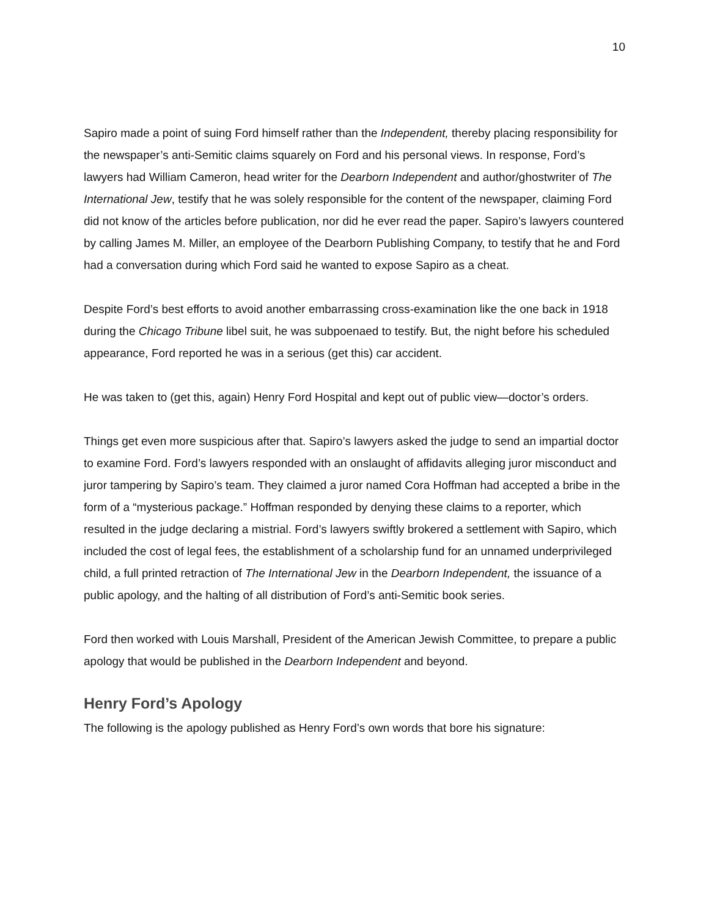10
Sapiro made a point of suing Ford himself rather than the Independent, thereby placing responsibility for the newspaper’s anti-Semitic claims squarely on Ford and his personal views. In response, Ford’s lawyers had William Cameron, head writer for the Dearborn Independent and author/ghostwriter of The International Jew, testify that he was solely responsible for the content of the newspaper, claiming Ford did not know of the articles before publication, nor did he ever read the paper. Sapiro’s lawyers countered by calling James M. Miller, an employee of the Dearborn Publishing Company, to testify that he and Ford had a conversation during which Ford said he wanted to expose Sapiro as a cheat.
Despite Ford’s best efforts to avoid another embarrassing cross-examination like the one back in 1918 during the Chicago Tribune libel suit, he was subpoenaed to testify. But, the night before his scheduled appearance, Ford reported he was in a serious (get this) car accident.
He was taken to (get this, again) Henry Ford Hospital and kept out of public view—doctor’s orders.
Things get even more suspicious after that. Sapiro’s lawyers asked the judge to send an impartial doctor to examine Ford. Ford’s lawyers responded with an onslaught of affidavits alleging juror misconduct and juror tampering by Sapiro’s team. They claimed a juror named Cora Hoffman had accepted a bribe in the form of a “mysterious package.” Hoffman responded by denying these claims to a reporter, which resulted in the judge declaring a mistrial. Ford’s lawyers swiftly brokered a settlement with Sapiro, which included the cost of legal fees, the establishment of a scholarship fund for an unnamed underprivileged child, a full printed retraction of The International Jew in the Dearborn Independent, the issuance of a public apology, and the halting of all distribution of Ford’s anti-Semitic book series.
Ford then worked with Louis Marshall, President of the American Jewish Committee, to prepare a public apology that would be published in the Dearborn Independent and beyond.
Henry Ford’s Apology
The following is the apology published as Henry Ford’s own words that bore his signature: